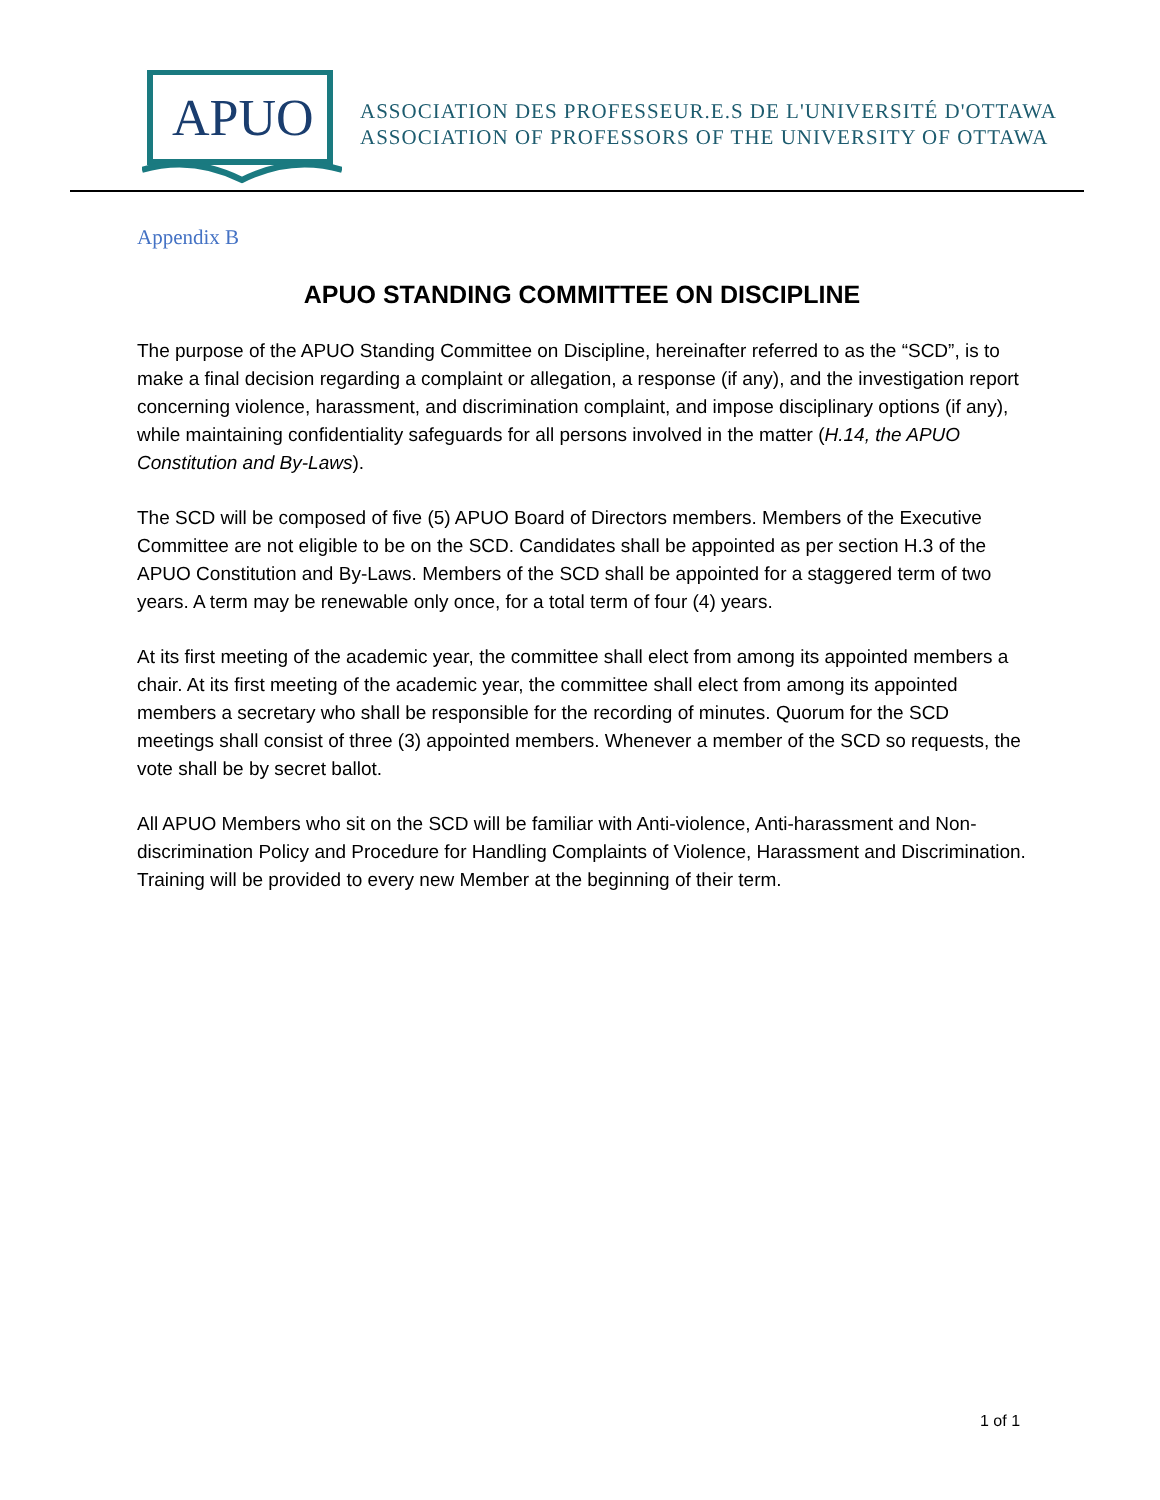APUO
ASSOCIATION DES PROFESSEUR.E.S DE L'UNIVERSITÉ D'OTTAWA
ASSOCIATION OF PROFESSORS OF THE UNIVERSITY OF OTTAWA
Appendix B
APUO STANDING COMMITTEE ON DISCIPLINE
The purpose of the APUO Standing Committee on Discipline, hereinafter referred to as the “SCD”, is to make a final decision regarding a complaint or allegation, a response (if any), and the investigation report concerning violence, harassment, and discrimination complaint, and impose disciplinary options (if any), while maintaining confidentiality safeguards for all persons involved in the matter (H.14, the APUO Constitution and By-Laws).
The SCD will be composed of five (5) APUO Board of Directors members. Members of the Executive Committee are not eligible to be on the SCD. Candidates shall be appointed as per section H.3 of the APUO Constitution and By-Laws. Members of the SCD shall be appointed for a staggered term of two years. A term may be renewable only once, for a total term of four (4) years.
At its first meeting of the academic year, the committee shall elect from among its appointed members a chair. At its first meeting of the academic year, the committee shall elect from among its appointed members a secretary who shall be responsible for the recording of minutes. Quorum for the SCD meetings shall consist of three (3) appointed members. Whenever a member of the SCD so requests, the vote shall be by secret ballot.
All APUO Members who sit on the SCD will be familiar with Anti-violence, Anti-harassment and Non-discrimination Policy and Procedure for Handling Complaints of Violence, Harassment and Discrimination. Training will be provided to every new Member at the beginning of their term.
1 of 1